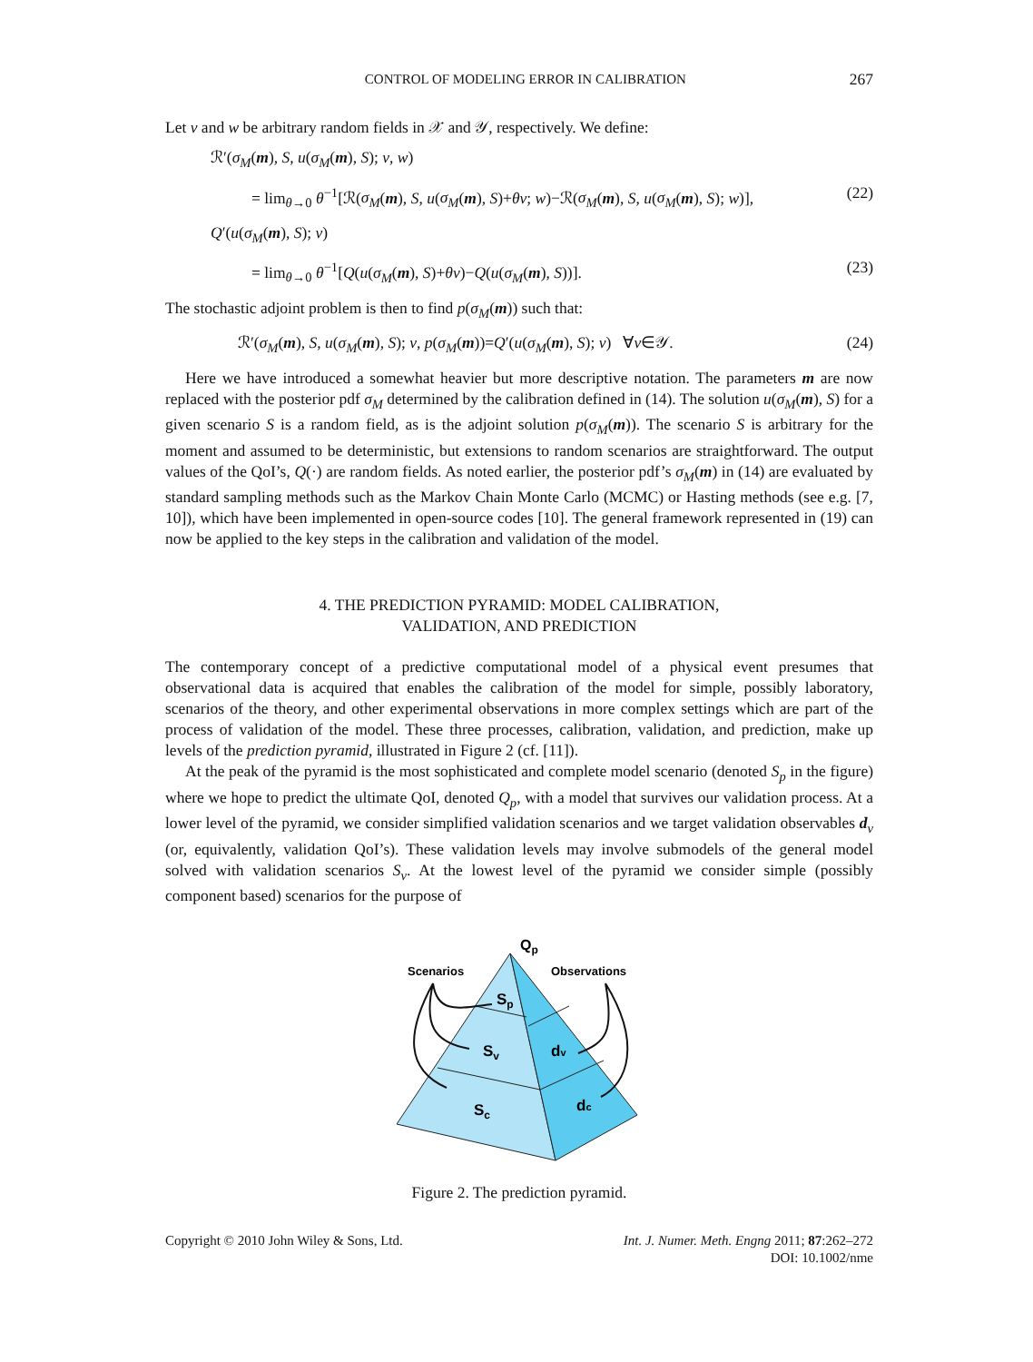CONTROL OF MODELING ERROR IN CALIBRATION 267
Let v and w be arbitrary random fields in 𝒳 and 𝒴, respectively. We define:
ℛ′(σ<sub>M</sub>(m), S, u(σ<sub>M</sub>(m), S); v, w)
= lim<sub>θ→0</sub> θ<sup>−1</sup>[ℛ(σ<sub>M</sub>(m), S, u(σ<sub>M</sub>(m), S)+θv; w)−ℛ(σ<sub>M</sub>(m), S, u(σ<sub>M</sub>(m), S); w)], (22)
Q′(u(σ<sub>M</sub>(m), S); v)
= lim<sub>θ→0</sub> θ<sup>−1</sup>[Q(u(σ<sub>M</sub>(m), S)+θv)−Q(u(σ<sub>M</sub>(m), S))]. (23)
The stochastic adjoint problem is then to find p(σ<sub>M</sub>(m)) such that:
ℛ′(σ<sub>M</sub>(m), S, u(σ<sub>M</sub>(m), S); v, p(σ<sub>M</sub>(m))=Q′(u(σ<sub>M</sub>(m), S); v) ∀v∈𝒴. (24)
Here we have introduced a somewhat heavier but more descriptive notation. The parameters m are now replaced with the posterior pdf σ<sub>M</sub> determined by the calibration defined in (14). The solution u(σ<sub>M</sub>(m), S) for a given scenario S is a random field, as is the adjoint solution p(σ<sub>M</sub>(m)). The scenario S is arbitrary for the moment and assumed to be deterministic, but extensions to random scenarios are straightforward. The output values of the QoI’s, Q(·) are random fields. As noted earlier, the posterior pdf’s σ<sub>M</sub>(m) in (14) are evaluated by standard sampling methods such as the Markov Chain Monte Carlo (MCMC) or Hasting methods (see e.g. [7, 10]), which have been implemented in open-source codes [10]. The general framework represented in (19) can now be applied to the key steps in the calibration and validation of the model.
4. THE PREDICTION PYRAMID: MODEL CALIBRATION,
VALIDATION, AND PREDICTION
The contemporary concept of a predictive computational model of a physical event presumes that observational data is acquired that enables the calibration of the model for simple, possibly laboratory, scenarios of the theory, and other experimental observations in more complex settings which are part of the process of validation of the model. These three processes, calibration, validation, and prediction, make up levels of the prediction pyramid, illustrated in Figure 2 (cf. [11]).
At the peak of the pyramid is the most sophisticated and complete model scenario (denoted S<sub>p</sub> in the figure) where we hope to predict the ultimate QoI, denoted Q<sub>p</sub>, with a model that survives our validation process. At a lower level of the pyramid, we consider simplified validation scenarios and we target validation observables d<sub>v</sub> (or, equivalently, validation QoI’s). These validation levels may involve submodels of the general model solved with validation scenarios S<sub>v</sub>. At the lowest level of the pyramid we consider simple (possibly component based) scenarios for the purpose of
Qp
Scenarios
Observations
Sp
Sv
dv
Sc
dc
Figure 2. The prediction pyramid.
Copyright © 2010 John Wiley & Sons, Ltd. Int. J. Numer. Meth. Engng 2011; 87:262–272
DOI: 10.1002/nme